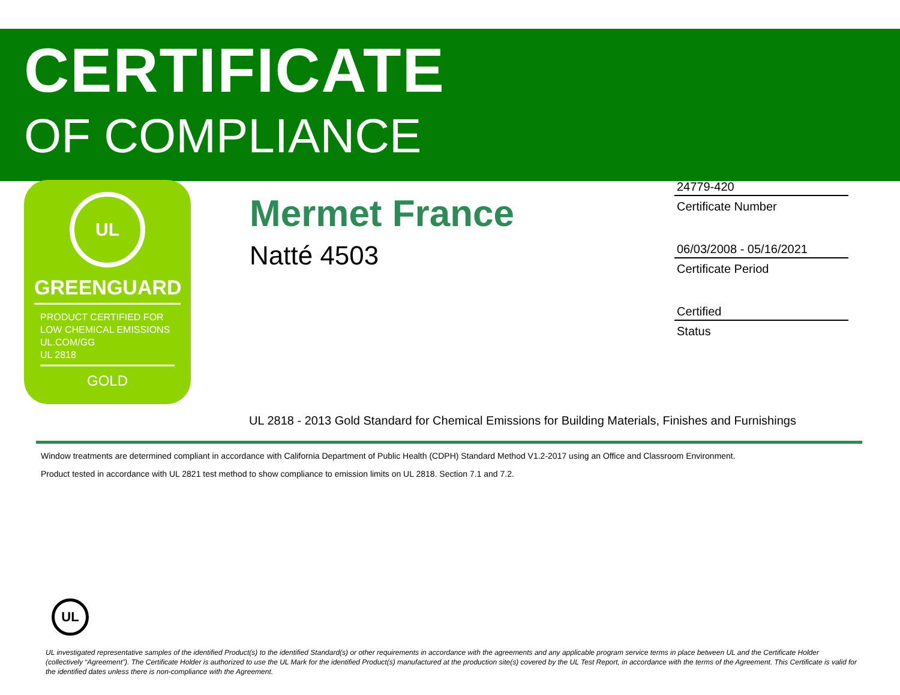CERTIFICATE
OF COMPLIANCE
UL
GREENGUARD
PRODUCT CERTIFIED FOR
LOW CHEMICAL EMISSIONS
UL.COM/GG
UL 2818
GOLD
Mermet France
Natté 4503
24779-420
Certificate Number
06/03/2008 - 05/16/2021
Certificate Period
Certified
Status
UL 2818 - 2013 Gold Standard for Chemical Emissions for Building Materials, Finishes and Furnishings
Window treatments are determined compliant in accordance with California Department of Public Health (CDPH) Standard Method V1.2-2017 using an Office and Classroom Environment.
Product tested in accordance with UL 2821 test method to show compliance to emission limits on UL 2818. Section 7.1 and 7.2.
UL
UL investigated representative samples of the identified Product(s) to the identified Standard(s) or other requirements in accordance with the agreements and any applicable program service terms in place between UL and the Certificate Holder (collectively “Agreement”). The Certificate Holder is authorized to use the UL Mark for the identified Product(s) manufactured at the production site(s) covered by the UL Test Report, in accordance with the terms of the Agreement. This Certificate is valid for the identified dates unless there is non-compliance with the Agreement.